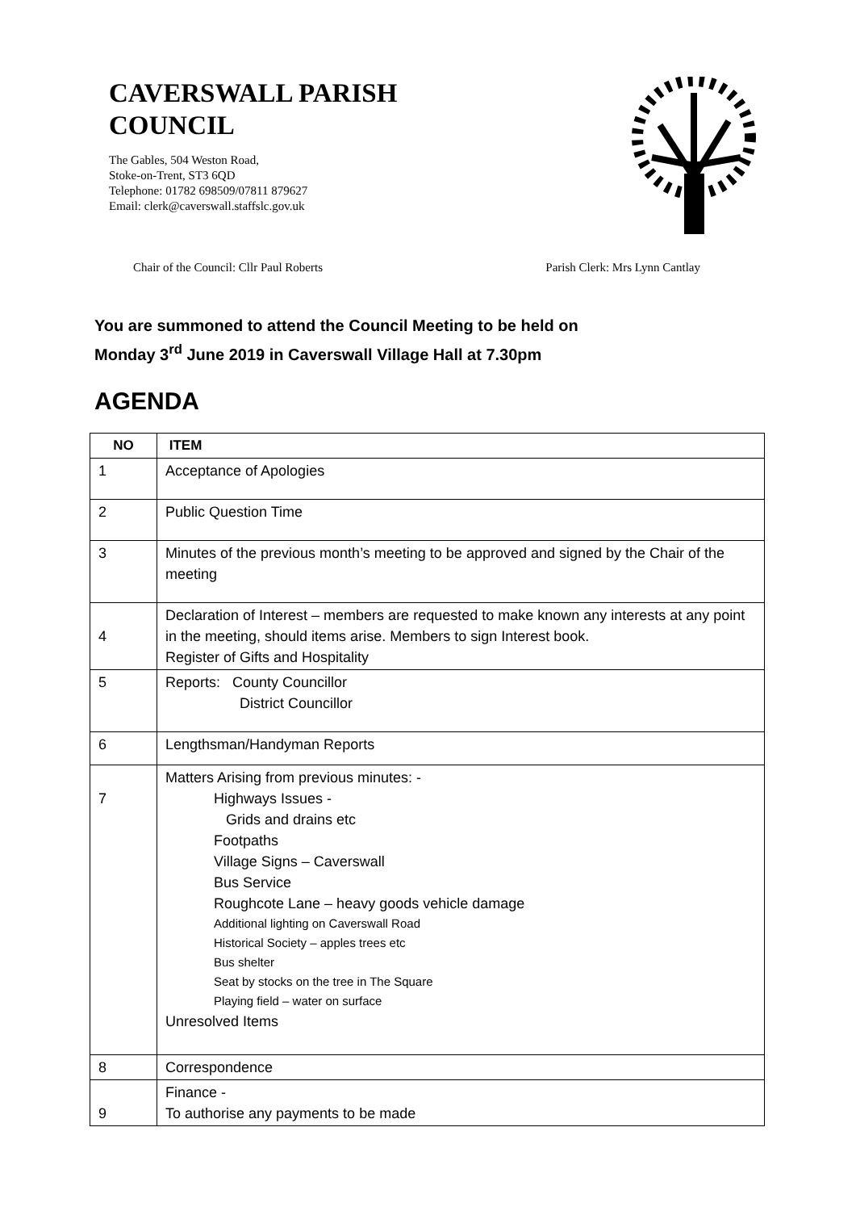CAVERSWALL PARISH
COUNCIL
The Gables, 504 Weston Road,
Stoke-on-Trent, ST3 6QD
Telephone: 01782 698509/07811 879627
Email: clerk@caverswall.staffslc.gov.uk
Chair of the Council: Cllr Paul Roberts Parish Clerk: Mrs Lynn Cantlay
You are summoned to attend the Council Meeting to be held on
Monday 3<sup>rd</sup> June 2019 in Caverswall Village Hall at 7.30pm
AGENDA
| NO | ITEM |
| --- | --- |
| 1 | Acceptance of Apologies |
| 2 | Public Question Time |
| 3 | Minutes of the previous month’s meeting to be approved and signed by the Chair of the meeting |
| 4 | Declaration of Interest – members are requested to make known any interests at any point in the meeting, should items arise. Members to sign Interest book. Register of Gifts and Hospitality |
| 5 | Reports: County Councillor District Councillor |
| 6 | Lengthsman/Handyman Reports |
| 7 | Matters Arising from previous minutes: - Highways Issues - Grids and drains etc Footpaths Village Signs – Caverswall Bus Service Roughcote Lane – heavy goods vehicle damage Additional lighting on Caverswall Road Historical Society – apples trees etc Bus shelter Seat by stocks on the tree in The Square Playing field – water on surface Unresolved Items |
| 8 | Correspondence |
| 9 | Finance - To authorise any payments to be made |